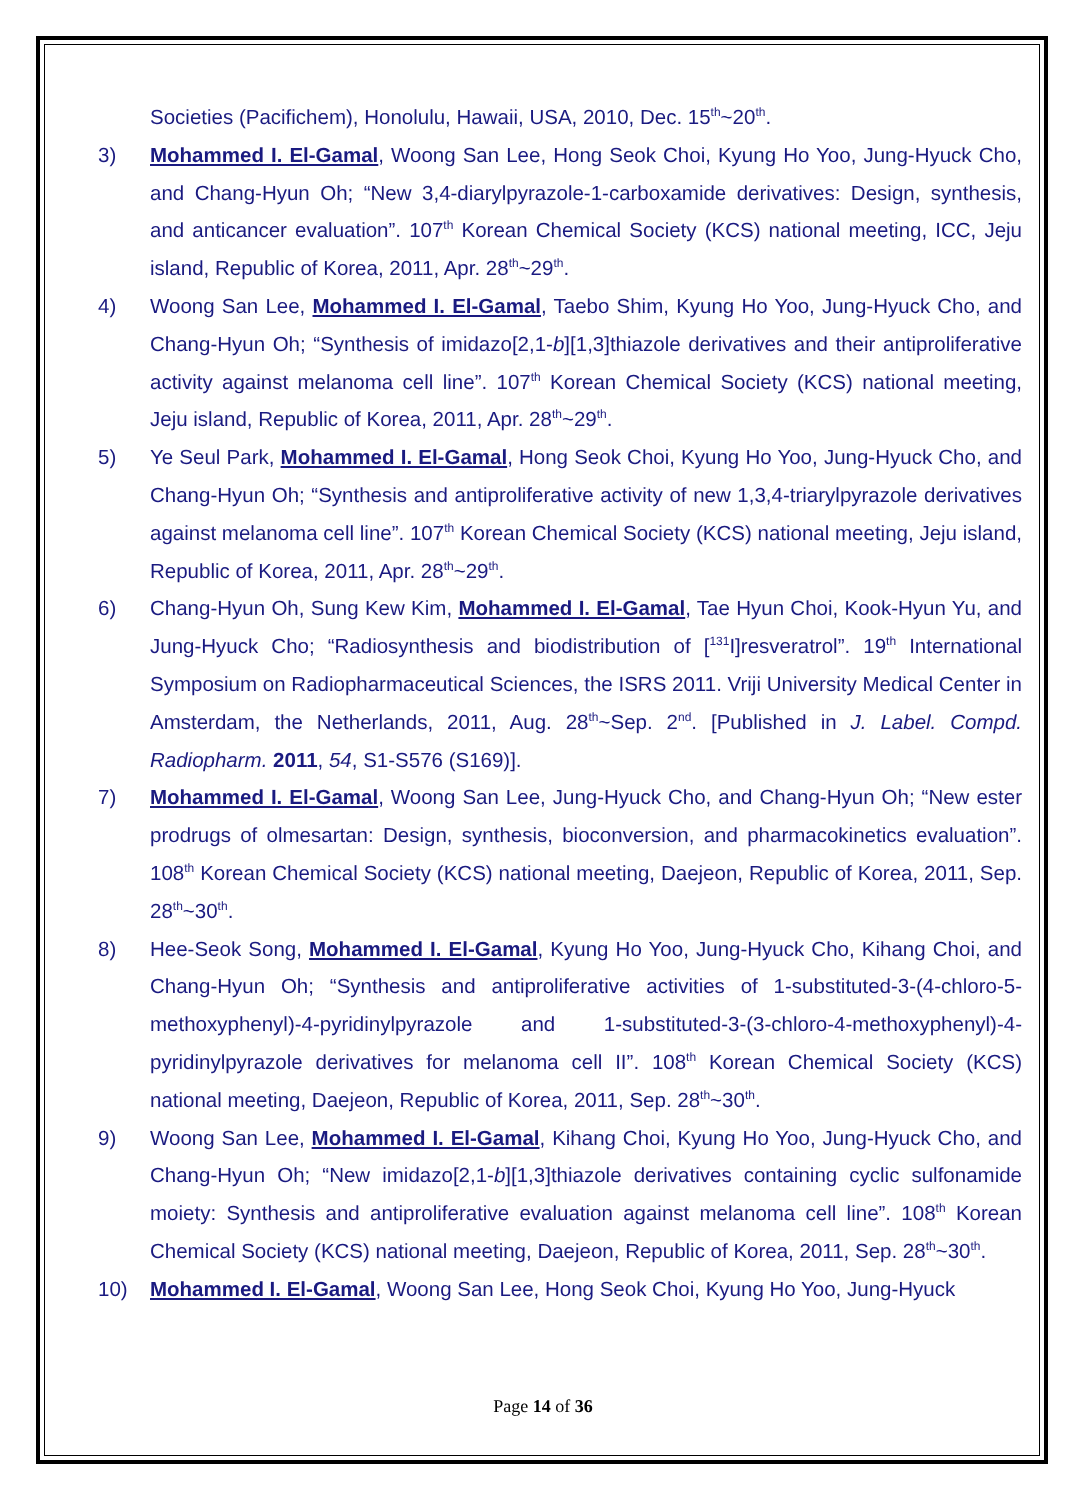Societies (Pacifichem), Honolulu, Hawaii, USA, 2010, Dec. 15<sup>th</sup>~20<sup>th</sup>.
3) Mohammed I. El-Gamal, Woong San Lee, Hong Seok Choi, Kyung Ho Yoo, Jung-Hyuck Cho, and Chang-Hyun Oh; “New 3,4-diarylpyrazole-1-carboxamide derivatives: Design, synthesis, and anticancer evaluation”. 107<sup>th</sup> Korean Chemical Society (KCS) national meeting, ICC, Jeju island, Republic of Korea, 2011, Apr. 28<sup>th</sup>~29<sup>th</sup>.
4) Woong San Lee, Mohammed I. El-Gamal, Taebo Shim, Kyung Ho Yoo, Jung-Hyuck Cho, and Chang-Hyun Oh; “Synthesis of imidazo[2,1-b][1,3]thiazole derivatives and their antiproliferative activity against melanoma cell line”. 107<sup>th</sup> Korean Chemical Society (KCS) national meeting, Jeju island, Republic of Korea, 2011, Apr. 28<sup>th</sup>~29<sup>th</sup>.
5) Ye Seul Park, Mohammed I. El-Gamal, Hong Seok Choi, Kyung Ho Yoo, Jung-Hyuck Cho, and Chang-Hyun Oh; “Synthesis and antiproliferative activity of new 1,3,4-triarylpyrazole derivatives against melanoma cell line”. 107<sup>th</sup> Korean Chemical Society (KCS) national meeting, Jeju island, Republic of Korea, 2011, Apr. 28<sup>th</sup>~29<sup>th</sup>.
6) Chang-Hyun Oh, Sung Kew Kim, Mohammed I. El-Gamal, Tae Hyun Choi, Kook-Hyun Yu, and Jung-Hyuck Cho; “Radiosynthesis and biodistribution of [<sup>131</sup>I]resveratrol”. 19<sup>th</sup> International Symposium on Radiopharmaceutical Sciences, the ISRS 2011. Vriji University Medical Center in Amsterdam, the Netherlands, 2011, Aug. 28<sup>th</sup>~Sep. 2<sup>nd</sup>. [Published in J. Label. Compd. Radiopharm. 2011, 54, S1-S576 (S169)].
7) Mohammed I. El-Gamal, Woong San Lee, Jung-Hyuck Cho, and Chang-Hyun Oh; “New ester prodrugs of olmesartan: Design, synthesis, bioconversion, and pharmacokinetics evaluation”. 108<sup>th</sup> Korean Chemical Society (KCS) national meeting, Daejeon, Republic of Korea, 2011, Sep. 28<sup>th</sup>~30<sup>th</sup>.
8) Hee-Seok Song, Mohammed I. El-Gamal, Kyung Ho Yoo, Jung-Hyuck Cho, Kihang Choi, and Chang-Hyun Oh; “Synthesis and antiproliferative activities of 1-substituted-3-(4-chloro-5-methoxyphenyl)-4-pyridinylpyrazole and 1-substituted-3-(3-chloro-4-methoxyphenyl)-4-pyridinylpyrazole derivatives for melanoma cell II”. 108<sup>th</sup> Korean Chemical Society (KCS) national meeting, Daejeon, Republic of Korea, 2011, Sep. 28<sup>th</sup>~30<sup>th</sup>.
9) Woong San Lee, Mohammed I. El-Gamal, Kihang Choi, Kyung Ho Yoo, Jung-Hyuck Cho, and Chang-Hyun Oh; “New imidazo[2,1-b][1,3]thiazole derivatives containing cyclic sulfonamide moiety: Synthesis and antiproliferative evaluation against melanoma cell line”. 108<sup>th</sup> Korean Chemical Society (KCS) national meeting, Daejeon, Republic of Korea, 2011, Sep. 28<sup>th</sup>~30<sup>th</sup>.
10) Mohammed I. El-Gamal, Woong San Lee, Hong Seok Choi, Kyung Ho Yoo, Jung-Hyuck
Page 14 of 36